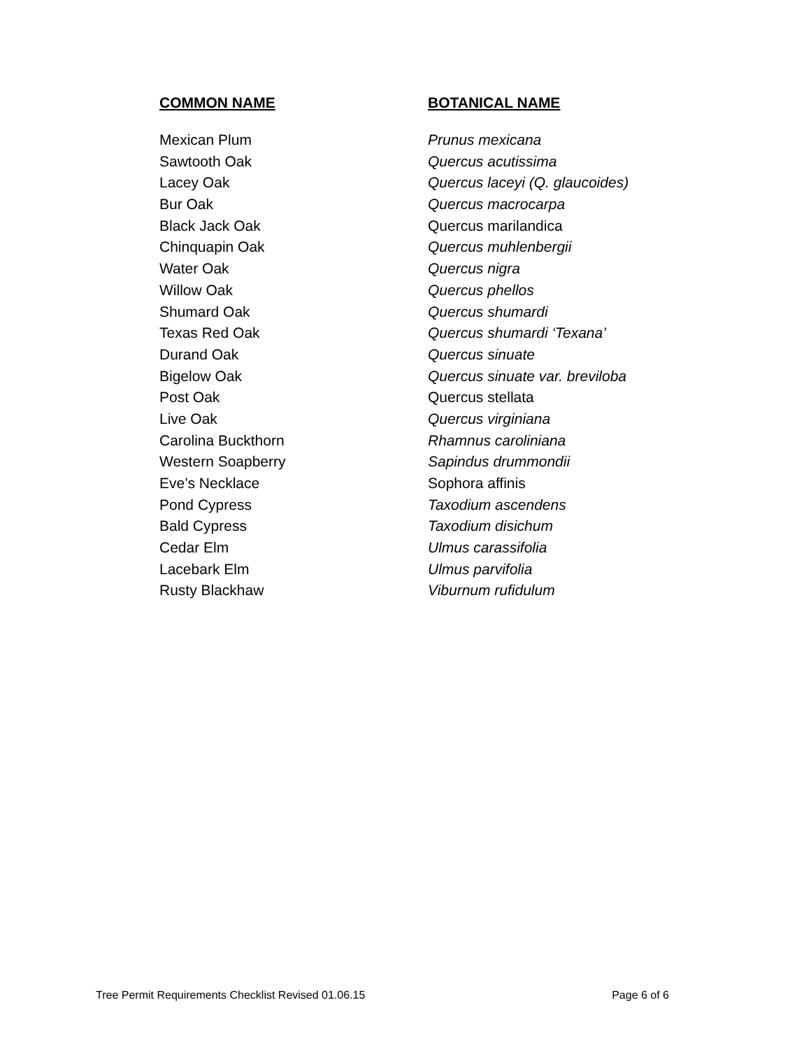| COMMON NAME | BOTANICAL NAME |
| --- | --- |
| Mexican Plum | Prunus mexicana |
| Sawtooth Oak | Quercus acutissima |
| Lacey Oak | Quercus laceyi (Q. glaucoides) |
| Bur Oak | Quercus macrocarpa |
| Black Jack Oak | Quercus marilandica |
| Chinquapin Oak | Quercus muhlenbergii |
| Water Oak | Quercus nigra |
| Willow Oak | Quercus phellos |
| Shumard Oak | Quercus shumardi |
| Texas Red Oak | Quercus shumardi ‘Texana’ |
| Durand Oak | Quercus sinuate |
| Bigelow Oak | Quercus sinuate var. breviloba |
| Post Oak | Quercus stellata |
| Live Oak | Quercus virginiana |
| Carolina Buckthorn | Rhamnus caroliniana |
| Western Soapberry | Sapindus drummondii |
| Eve’s Necklace | Sophora affinis |
| Pond Cypress | Taxodium ascendens |
| Bald Cypress | Taxodium disichum |
| Cedar Elm | Ulmus carassifolia |
| Lacebark Elm | Ulmus parvifolia |
| Rusty Blackhaw | Viburnum rufidulum |
Tree Permit Requirements Checklist Revised 01.06.15 Page 6 of 6